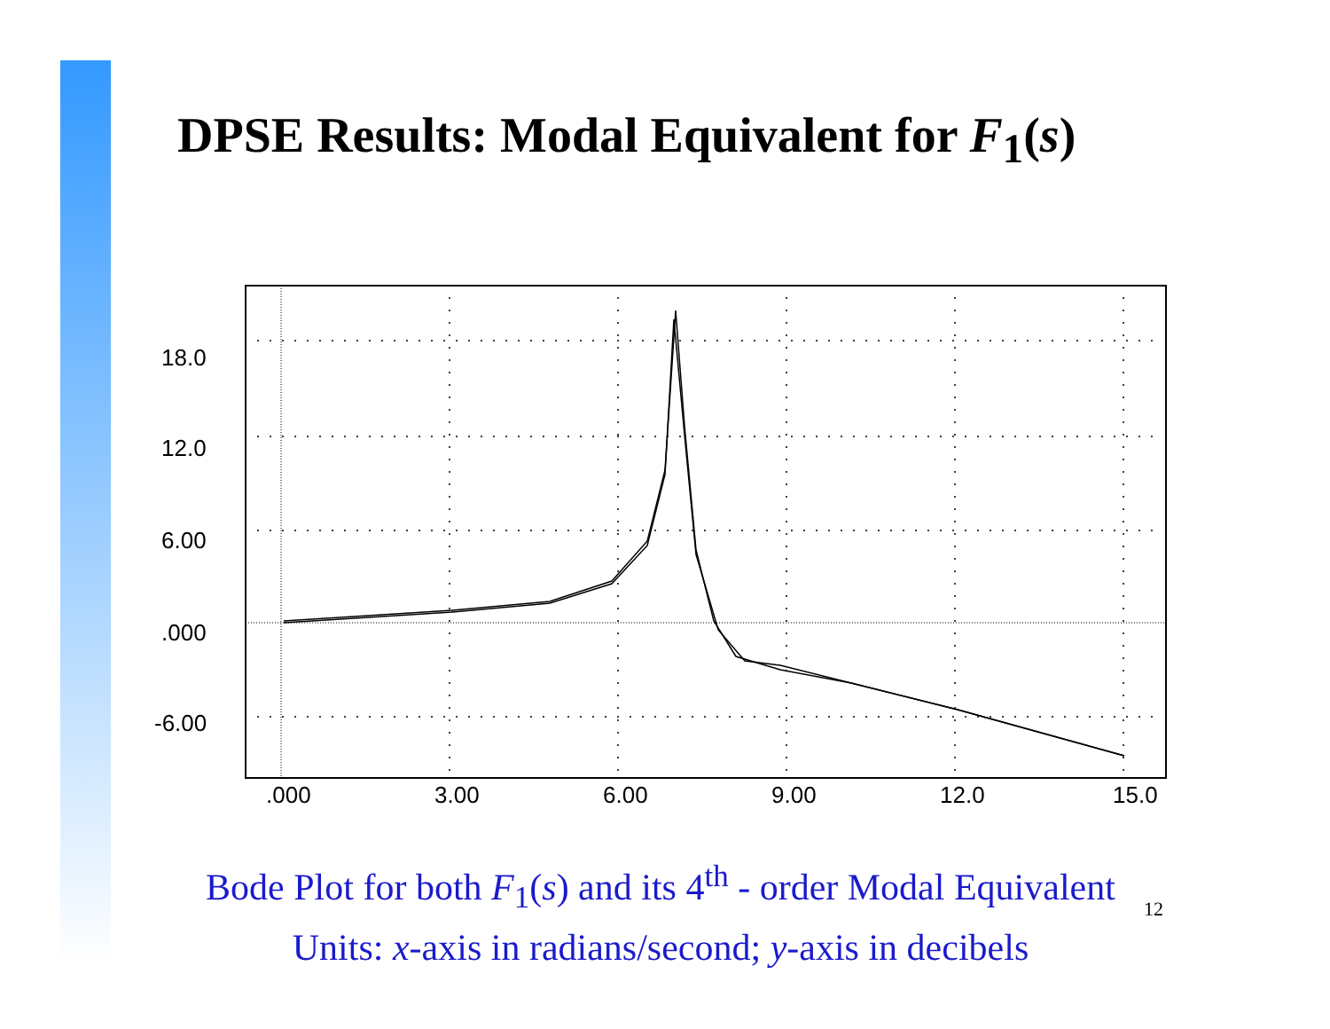DPSE Results: Modal Equivalent for F<sub>1</sub>(s)
18.0
12.0
6.00
.000
-6.00
.000
3.00
6.00
9.00
12.0
15.0
Bode Plot for both F<sub>1</sub>(s) and its 4<sup>th</sup> - order Modal Equivalent
Units: x-axis in radians/second; y-axis in decibels
12